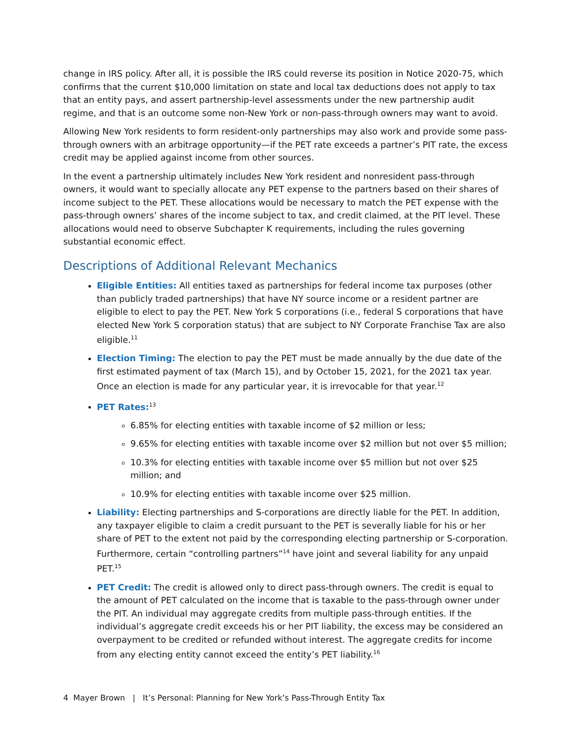change in IRS policy. After all, it is possible the IRS could reverse its position in Notice 2020-75, which confirms that the current $10,000 limitation on state and local tax deductions does not apply to tax that an entity pays, and assert partnership-level assessments under the new partnership audit regime, and that is an outcome some non-New York or non-pass-through owners may want to avoid.
Allowing New York residents to form resident-only partnerships may also work and provide some pass-through owners with an arbitrage opportunity—if the PET rate exceeds a partner’s PIT rate, the excess credit may be applied against income from other sources.
In the event a partnership ultimately includes New York resident and nonresident pass-through owners, it would want to specially allocate any PET expense to the partners based on their shares of income subject to the PET. These allocations would be necessary to match the PET expense with the pass-through owners’ shares of the income subject to tax, and credit claimed, at the PIT level. These allocations would need to observe Subchapter K requirements, including the rules governing substantial economic effect.
Descriptions of Additional Relevant Mechanics
Eligible Entities: All entities taxed as partnerships for federal income tax purposes (other than publicly traded partnerships) that have NY source income or a resident partner are eligible to elect to pay the PET. New York S corporations (i.e., federal S corporations that have elected New York S corporation status) that are subject to NY Corporate Franchise Tax are also eligible.<sup>11</sup>
Election Timing: The election to pay the PET must be made annually by the due date of the first estimated payment of tax (March 15), and by October 15, 2021, for the 2021 tax year. Once an election is made for any particular year, it is irrevocable for that year.<sup>12</sup>
PET Rates:<sup>13</sup>
6.85% for electing entities with taxable income of $2 million or less;
9.65% for electing entities with taxable income over $2 million but not over $5 million;
10.3% for electing entities with taxable income over $5 million but not over $25 million; and
10.9% for electing entities with taxable income over $25 million.
Liability: Electing partnerships and S-corporations are directly liable for the PET. In addition, any taxpayer eligible to claim a credit pursuant to the PET is severally liable for his or her share of PET to the extent not paid by the corresponding electing partnership or S-corporation. Furthermore, certain “controlling partners”<sup>14</sup> have joint and several liability for any unpaid PET.<sup>15</sup>
PET Credit: The credit is allowed only to direct pass-through owners. The credit is equal to the amount of PET calculated on the income that is taxable to the pass-through owner under the PIT. An individual may aggregate credits from multiple pass-through entities. If the individual’s aggregate credit exceeds his or her PIT liability, the excess may be considered an overpayment to be credited or refunded without interest. The aggregate credits for income from any electing entity cannot exceed the entity’s PET liability.<sup>16</sup>
4 Mayer Brown | It’s Personal: Planning for New York’s Pass-Through Entity Tax